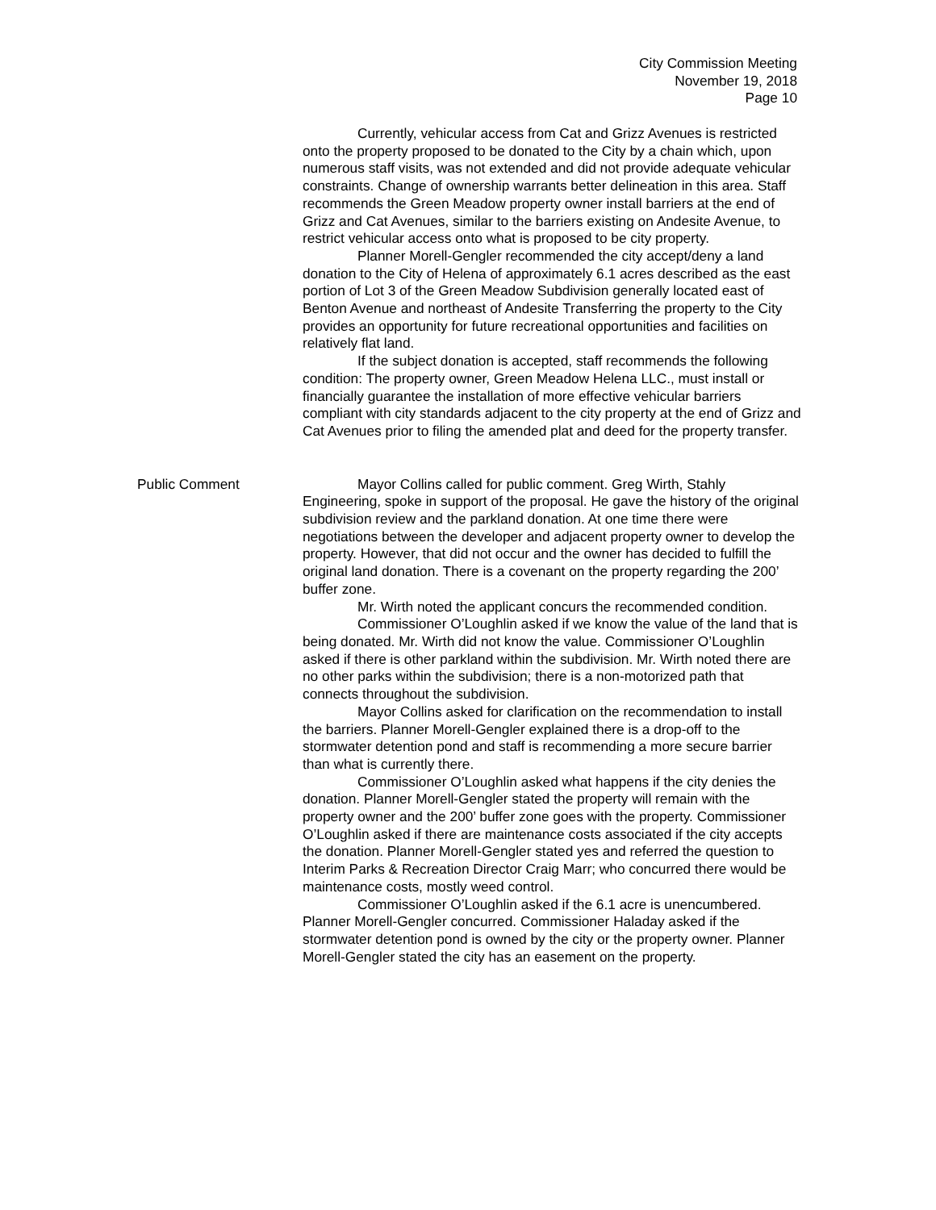City Commission Meeting
November 19, 2018
Page 10
Currently, vehicular access from Cat and Grizz Avenues is restricted onto the property proposed to be donated to the City by a chain which, upon numerous staff visits, was not extended and did not provide adequate vehicular constraints. Change of ownership warrants better delineation in this area. Staff recommends the Green Meadow property owner install barriers at the end of Grizz and Cat Avenues, similar to the barriers existing on Andesite Avenue, to restrict vehicular access onto what is proposed to be city property.
Planner Morell-Gengler recommended the city accept/deny a land donation to the City of Helena of approximately 6.1 acres described as the east portion of Lot 3 of the Green Meadow Subdivision generally located east of Benton Avenue and northeast of Andesite Transferring the property to the City provides an opportunity for future recreational opportunities and facilities on relatively flat land.
If the subject donation is accepted, staff recommends the following condition: The property owner, Green Meadow Helena LLC., must install or financially guarantee the installation of more effective vehicular barriers compliant with city standards adjacent to the city property at the end of Grizz and Cat Avenues prior to filing the amended plat and deed for the property transfer.
Public Comment Mayor Collins called for public comment. Greg Wirth, Stahly Engineering, spoke in support of the proposal. He gave the history of the original subdivision review and the parkland donation. At one time there were negotiations between the developer and adjacent property owner to develop the property. However, that did not occur and the owner has decided to fulfill the original land donation. There is a covenant on the property regarding the 200’ buffer zone.
Mr. Wirth noted the applicant concurs the recommended condition.
Commissioner O’Loughlin asked if we know the value of the land that is being donated. Mr. Wirth did not know the value. Commissioner O’Loughlin asked if there is other parkland within the subdivision. Mr. Wirth noted there are no other parks within the subdivision; there is a non-motorized path that connects throughout the subdivision.
Mayor Collins asked for clarification on the recommendation to install the barriers. Planner Morell-Gengler explained there is a drop-off to the stormwater detention pond and staff is recommending a more secure barrier than what is currently there.
Commissioner O’Loughlin asked what happens if the city denies the donation. Planner Morell-Gengler stated the property will remain with the property owner and the 200’ buffer zone goes with the property. Commissioner O’Loughlin asked if there are maintenance costs associated if the city accepts the donation. Planner Morell-Gengler stated yes and referred the question to Interim Parks & Recreation Director Craig Marr; who concurred there would be maintenance costs, mostly weed control.
Commissioner O’Loughlin asked if the 6.1 acre is unencumbered. Planner Morell-Gengler concurred. Commissioner Haladay asked if the stormwater detention pond is owned by the city or the property owner. Planner Morell-Gengler stated the city has an easement on the property.